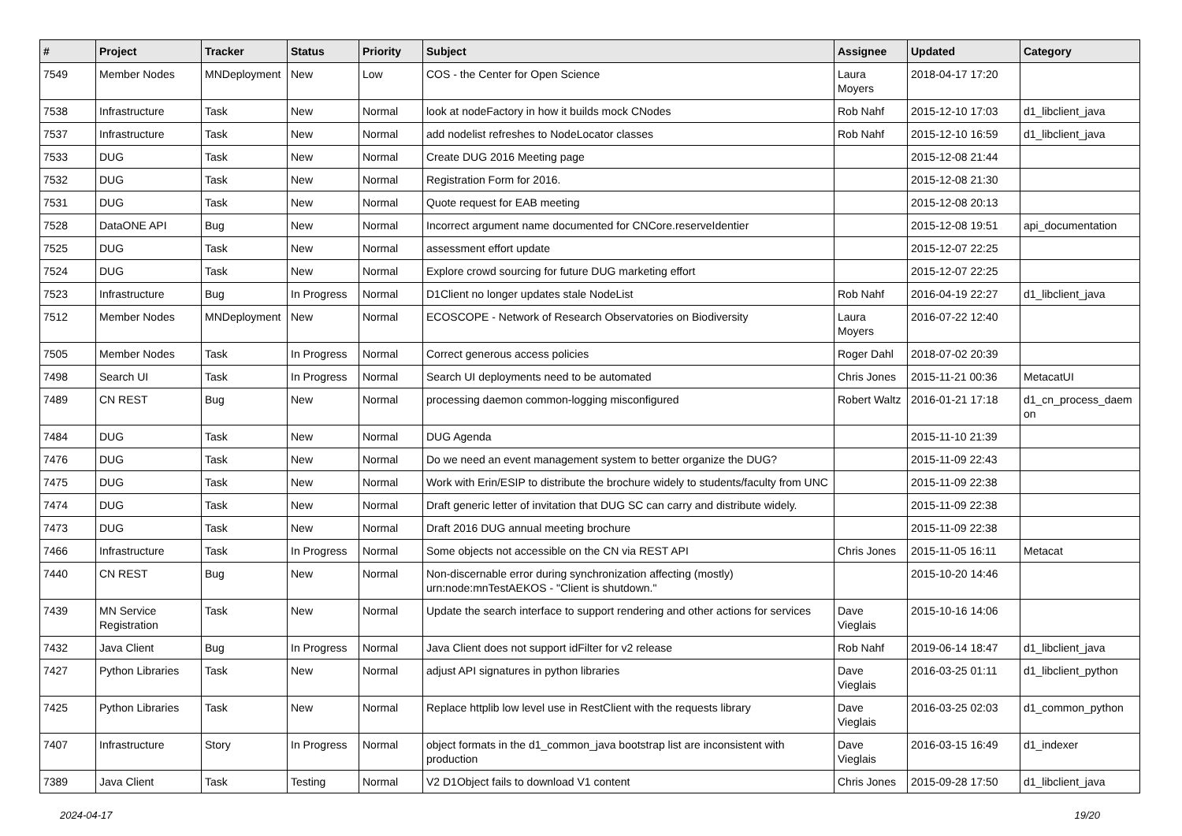| # | Project | Tracker | Status | Priority | Subject | Assignee | Updated | Category |
| --- | --- | --- | --- | --- | --- | --- | --- | --- |
| 7549 | Member Nodes | MNDeployment | New | Low | COS - the Center for Open Science | Laura Moyers | 2018-04-17 17:20 | |
| 7538 | Infrastructure | Task | New | Normal | look at nodeFactory in how it builds mock CNodes | Rob Nahf | 2015-12-10 17:03 | d1_libclient_java |
| 7537 | Infrastructure | Task | New | Normal | add nodelist refreshes to NodeLocator classes | Rob Nahf | 2015-12-10 16:59 | d1_libclient_java |
| 7533 | DUG | Task | New | Normal | Create DUG 2016 Meeting page | | 2015-12-08 21:44 | |
| 7532 | DUG | Task | New | Normal | Registration Form for 2016. | | 2015-12-08 21:30 | |
| 7531 | DUG | Task | New | Normal | Quote request for EAB meeting | | 2015-12-08 20:13 | |
| 7528 | DataONE API | Bug | New | Normal | Incorrect argument name documented for CNCore.reserveIdentier | | 2015-12-08 19:51 | api_documentation |
| 7525 | DUG | Task | New | Normal | assessment effort update | | 2015-12-07 22:25 | |
| 7524 | DUG | Task | New | Normal | Explore crowd sourcing for future DUG marketing effort | | 2015-12-07 22:25 | |
| 7523 | Infrastructure | Bug | In Progress | Normal | D1Client no longer updates stale NodeList | Rob Nahf | 2016-04-19 22:27 | d1_libclient_java |
| 7512 | Member Nodes | MNDeployment | New | Normal | ECOSCOPE - Network of Research Observatories on Biodiversity | Laura Moyers | 2016-07-22 12:40 | |
| 7505 | Member Nodes | Task | In Progress | Normal | Correct generous access policies | Roger Dahl | 2018-07-02 20:39 | |
| 7498 | Search UI | Task | In Progress | Normal | Search UI deployments need to be automated | Chris Jones | 2015-11-21 00:36 | MetacatUI |
| 7489 | CN REST | Bug | New | Normal | processing daemon common-logging misconfigured | Robert Waltz | 2016-01-21 17:18 | d1_cn_process_daem on |
| 7484 | DUG | Task | New | Normal | DUG Agenda | | 2015-11-10 21:39 | |
| 7476 | DUG | Task | New | Normal | Do we need an event management system to better organize the DUG? | | 2015-11-09 22:43 | |
| 7475 | DUG | Task | New | Normal | Work with Erin/ESIP to distribute the brochure widely to students/faculty from UNC | | 2015-11-09 22:38 | |
| 7474 | DUG | Task | New | Normal | Draft generic letter of invitation that DUG SC can carry and distribute widely. | | 2015-11-09 22:38 | |
| 7473 | DUG | Task | New | Normal | Draft 2016 DUG annual meeting brochure | | 2015-11-09 22:38 | |
| 7466 | Infrastructure | Task | In Progress | Normal | Some objects not accessible on the CN via REST API | Chris Jones | 2015-11-05 16:11 | Metacat |
| 7440 | CN REST | Bug | New | Normal | Non-discernable error during synchronization affecting (mostly) urn:node:mnTestAEKOS - "Client is shutdown." | | 2015-10-20 14:46 | |
| 7439 | MN Service Registration | Task | New | Normal | Update the search interface to support rendering and other actions for services | Dave Vieglais | 2015-10-16 14:06 | |
| 7432 | Java Client | Bug | In Progress | Normal | Java Client does not support idFilter for v2 release | Rob Nahf | 2019-06-14 18:47 | d1_libclient_java |
| 7427 | Python Libraries | Task | New | Normal | adjust API signatures in python libraries | Dave Vieglais | 2016-03-25 01:11 | d1_libclient_python |
| 7425 | Python Libraries | Task | New | Normal | Replace httplib low level use in RestClient with the requests library | Dave Vieglais | 2016-03-25 02:03 | d1_common_python |
| 7407 | Infrastructure | Story | In Progress | Normal | object formats in the d1_common_java bootstrap list are inconsistent with production | Dave Vieglais | 2016-03-15 16:49 | d1_indexer |
| 7389 | Java Client | Task | Testing | Normal | V2 D1Object fails to download V1 content | Chris Jones | 2015-09-28 17:50 | d1_libclient_java |
2024-04-17 19/20